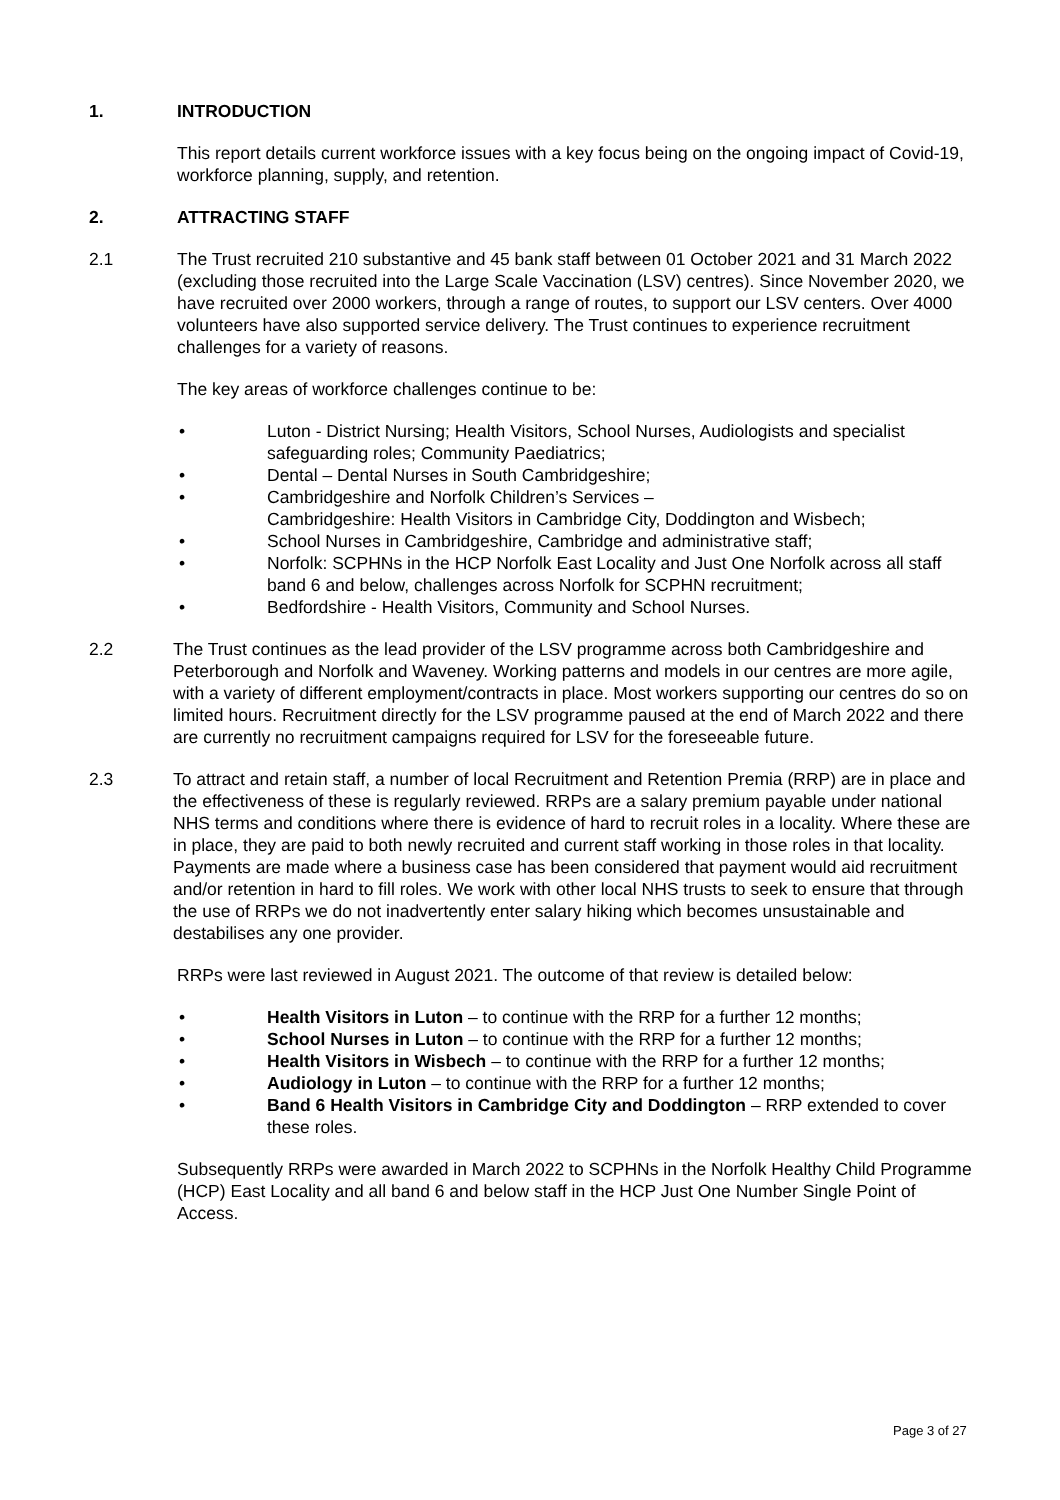1. INTRODUCTION
This report details current workforce issues with a key focus being on the ongoing impact of Covid-19, workforce planning, supply, and retention.
2. ATTRACTING STAFF
2.1 The Trust recruited 210 substantive and 45 bank staff between 01 October 2021 and 31 March 2022 (excluding those recruited into the Large Scale Vaccination (LSV) centres). Since November 2020, we have recruited over 2000 workers, through a range of routes, to support our LSV centers. Over 4000 volunteers have also supported service delivery. The Trust continues to experience recruitment challenges for a variety of reasons.
The key areas of workforce challenges continue to be:
• Luton - District Nursing; Health Visitors, School Nurses, Audiologists and specialist safeguarding roles; Community Paediatrics;
• Dental – Dental Nurses in South Cambridgeshire;
• Cambridgeshire and Norfolk Children’s Services –
Cambridgeshire: Health Visitors in Cambridge City, Doddington and Wisbech;
• School Nurses in Cambridgeshire, Cambridge and administrative staff;
• Norfolk: SCPHNs in the HCP Norfolk East Locality and Just One Norfolk across all staff band 6 and below, challenges across Norfolk for SCPHN recruitment;
• Bedfordshire - Health Visitors, Community and School Nurses.
2.2 The Trust continues as the lead provider of the LSV programme across both Cambridgeshire and Peterborough and Norfolk and Waveney. Working patterns and models in our centres are more agile, with a variety of different employment/contracts in place. Most workers supporting our centres do so on limited hours. Recruitment directly for the LSV programme paused at the end of March 2022 and there are currently no recruitment campaigns required for LSV for the foreseeable future.
2.3 To attract and retain staff, a number of local Recruitment and Retention Premia (RRP) are in place and the effectiveness of these is regularly reviewed. RRPs are a salary premium payable under national NHS terms and conditions where there is evidence of hard to recruit roles in a locality. Where these are in place, they are paid to both newly recruited and current staff working in those roles in that locality. Payments are made where a business case has been considered that payment would aid recruitment and/or retention in hard to fill roles. We work with other local NHS trusts to seek to ensure that through the use of RRPs we do not inadvertently enter salary hiking which becomes unsustainable and destabilises any one provider.
RRPs were last reviewed in August 2021. The outcome of that review is detailed below:
• Health Visitors in Luton – to continue with the RRP for a further 12 months;
• School Nurses in Luton – to continue with the RRP for a further 12 months;
• Health Visitors in Wisbech – to continue with the RRP for a further 12 months;
• Audiology in Luton – to continue with the RRP for a further 12 months;
• Band 6 Health Visitors in Cambridge City and Doddington – RRP extended to cover these roles.
Subsequently RRPs were awarded in March 2022 to SCPHNs in the Norfolk Healthy Child Programme (HCP) East Locality and all band 6 and below staff in the HCP Just One Number Single Point of Access.
Page 3 of 27